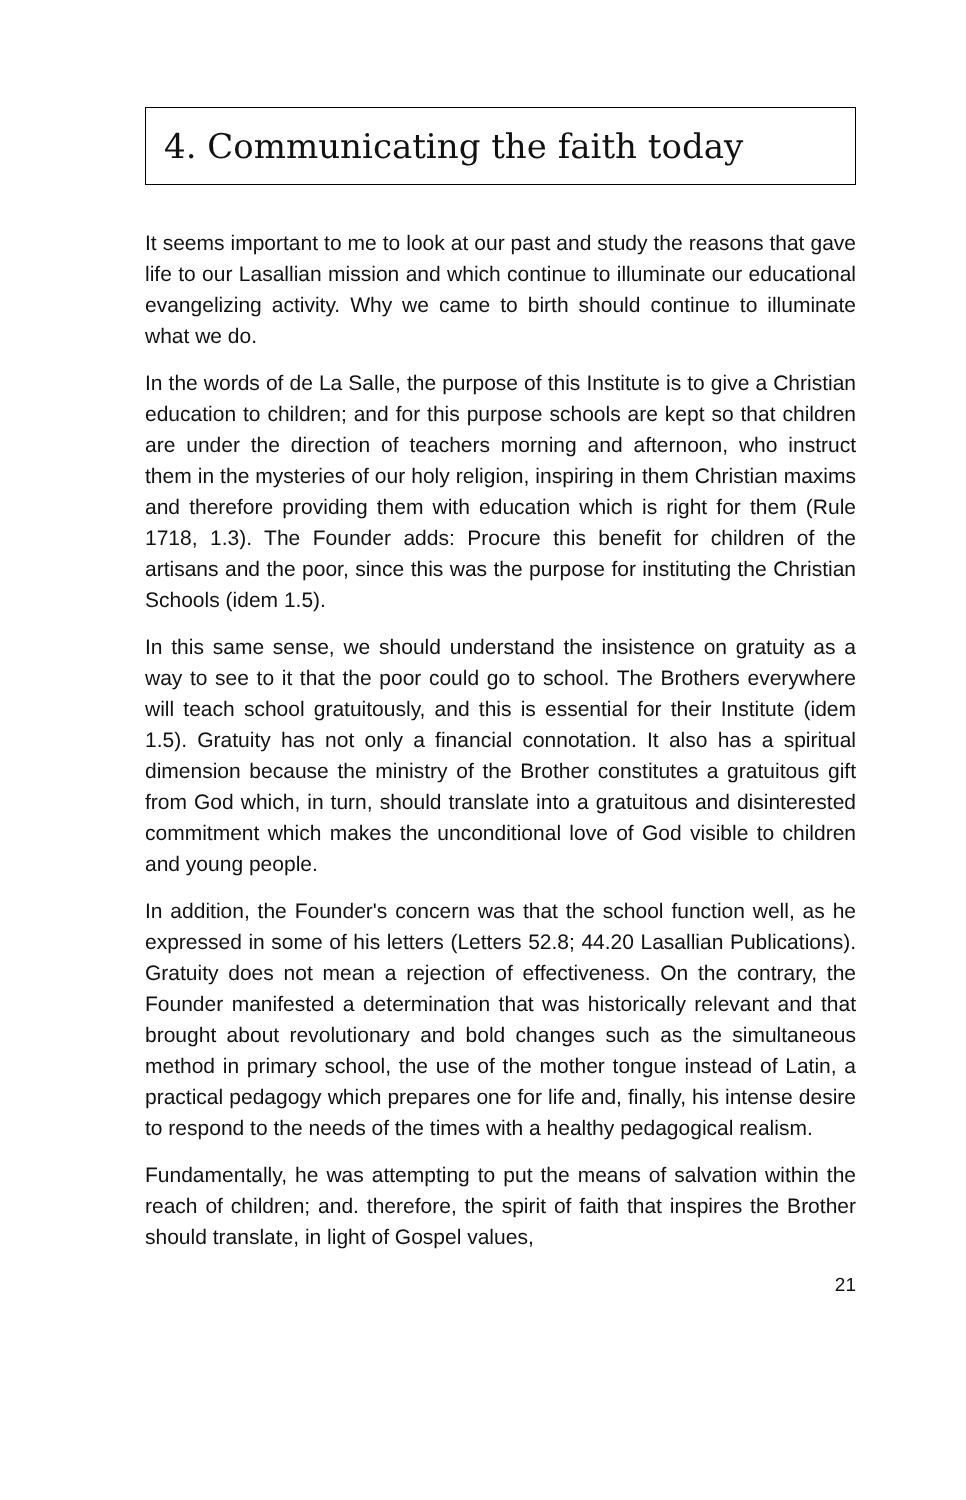4. Communicating the faith today
It seems important to me to look at our past and study the reasons that gave life to our Lasallian mission and which continue to illuminate our educational evangelizing activity. Why we came to birth should continue to illuminate what we do.
In the words of de La Salle, the purpose of this Institute is to give a Christian education to children; and for this purpose schools are kept so that children are under the direction of teachers morning and afternoon, who instruct them in the mysteries of our holy religion, inspiring in them Christian maxims and therefore providing them with education which is right for them (Rule 1718, 1.3). The Founder adds: Procure this benefit for children of the artisans and the poor, since this was the purpose for instituting the Christian Schools (idem 1.5).
In this same sense, we should understand the insistence on gratuity as a way to see to it that the poor could go to school. The Brothers everywhere will teach school gratuitously, and this is essential for their Institute (idem 1.5). Gratuity has not only a financial connotation. It also has a spiritual dimension because the ministry of the Brother constitutes a gratuitous gift from God which, in turn, should translate into a gratuitous and disinterested commitment which makes the unconditional love of God visible to children and young people.
In addition, the Founder's concern was that the school function well, as he expressed in some of his letters (Letters 52.8; 44.20 Lasallian Publications). Gratuity does not mean a rejection of effectiveness. On the contrary, the Founder manifested a determination that was historically relevant and that brought about revolutionary and bold changes such as the simultaneous method in primary school, the use of the mother tongue instead of Latin, a practical pedagogy which prepares one for life and, finally, his intense desire to respond to the needs of the times with a healthy pedagogical realism.
Fundamentally, he was attempting to put the means of salvation within the reach of children; and. therefore, the spirit of faith that inspires the Brother should translate, in light of Gospel values,
21